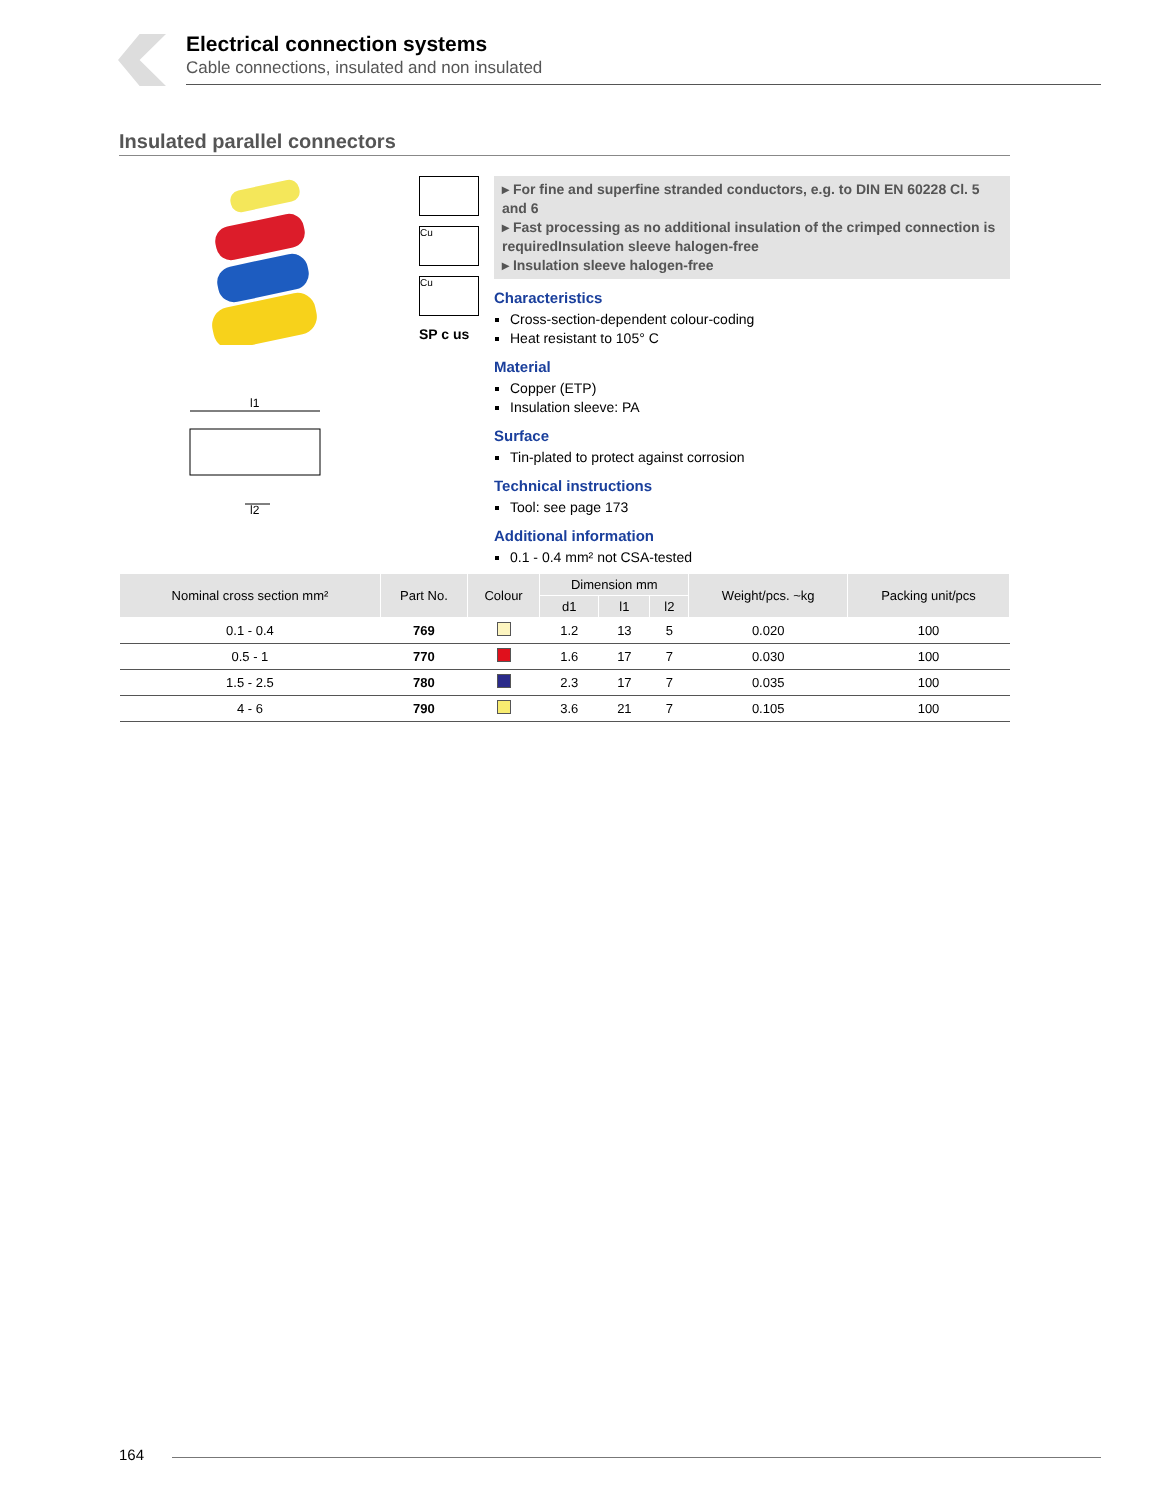Electrical connection systems
Cable connections, insulated and non insulated
Insulated parallel connectors
l1
l2
Cu
Cu
SP c us
▸ For fine and superfine stranded conductors, e.g. to DIN EN 60228 Cl. 5 and 6
▸ Fast processing as no additional insulation of the crimped connection is requiredInsulation sleeve halogen-free
▸ Insulation sleeve halogen-free
Characteristics
Cross-section-dependent colour-coding
Heat resistant to 105° C
Material
Copper (ETP)
Insulation sleeve: PA
Surface
Tin-plated to protect against corrosion
Technical instructions
Tool: see page 173
Additional information
0.1 - 0.4 mm² not CSA-tested
| Nominal cross section mm² | Part No. | Colour | Dimension mm | | | Weight/pcs. ~kg | Packing unit/pcs |
| --- | --- | --- | --- | --- | --- | --- | --- |
| | | | d1 | l1 | l2 | | |
| 0.1 - 0.4 | 769 | | 1.2 | 13 | 5 | 0.020 | 100 |
| 0.5 - 1 | 770 | | 1.6 | 17 | 7 | 0.030 | 100 |
| 1.5 - 2.5 | 780 | | 2.3 | 17 | 7 | 0.035 | 100 |
| 4 - 6 | 790 | | 3.6 | 21 | 7 | 0.105 | 100 |
164